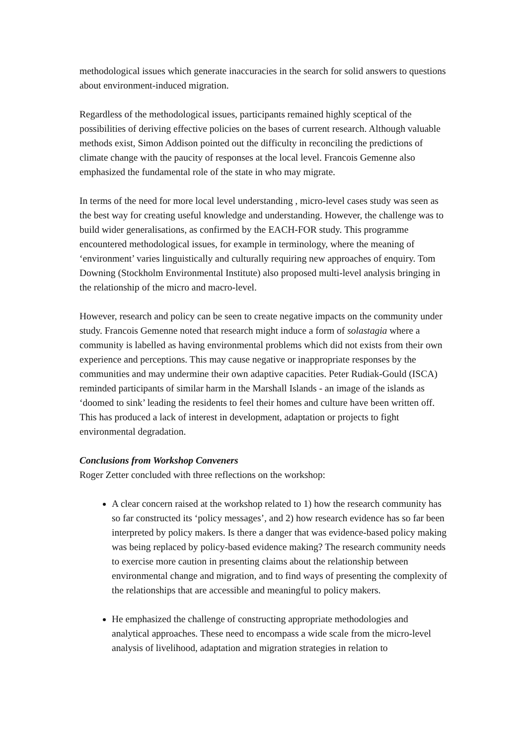methodological issues which generate inaccuracies in the search for solid answers to questions about environment-induced migration.
Regardless of the methodological issues, participants remained highly sceptical of the possibilities of deriving effective policies on the bases of current research. Although valuable methods exist, Simon Addison pointed out the difficulty in reconciling the predictions of climate change with the paucity of responses at the local level. Francois Gemenne also emphasized the fundamental role of the state in who may migrate.
In terms of the need for more local level understanding , micro-level cases study was seen as the best way for creating useful knowledge and understanding. However, the challenge was to build wider generalisations, as confirmed by the EACH-FOR study. This programme encountered methodological issues, for example in terminology, where the meaning of ‘environment’ varies linguistically and culturally requiring new approaches of enquiry. Tom Downing (Stockholm Environmental Institute) also proposed multi-level analysis bringing in the relationship of the micro and macro-level.
However, research and policy can be seen to create negative impacts on the community under study. Francois Gemenne noted that research might induce a form of solastagia where a community is labelled as having environmental problems which did not exists from their own experience and perceptions. This may cause negative or inappropriate responses by the communities and may undermine their own adaptive capacities. Peter Rudiak-Gould (ISCA) reminded participants of similar harm in the Marshall Islands - an image of the islands as ‘doomed to sink’ leading the residents to feel their homes and culture have been written off. This has produced a lack of interest in development, adaptation or projects to fight environmental degradation.
Conclusions from Workshop Conveners
Roger Zetter concluded with three reflections on the workshop:
A clear concern raised at the workshop related to 1) how the research community has so far constructed its ‘policy messages’, and 2) how research evidence has so far been interpreted by policy makers. Is there a danger that was evidence-based policy making was being replaced by policy-based evidence making? The research community needs to exercise more caution in presenting claims about the relationship between environmental change and migration, and to find ways of presenting the complexity of the relationships that are accessible and meaningful to policy makers.
He emphasized the challenge of constructing appropriate methodologies and analytical approaches. These need to encompass a wide scale from the micro-level analysis of livelihood, adaptation and migration strategies in relation to